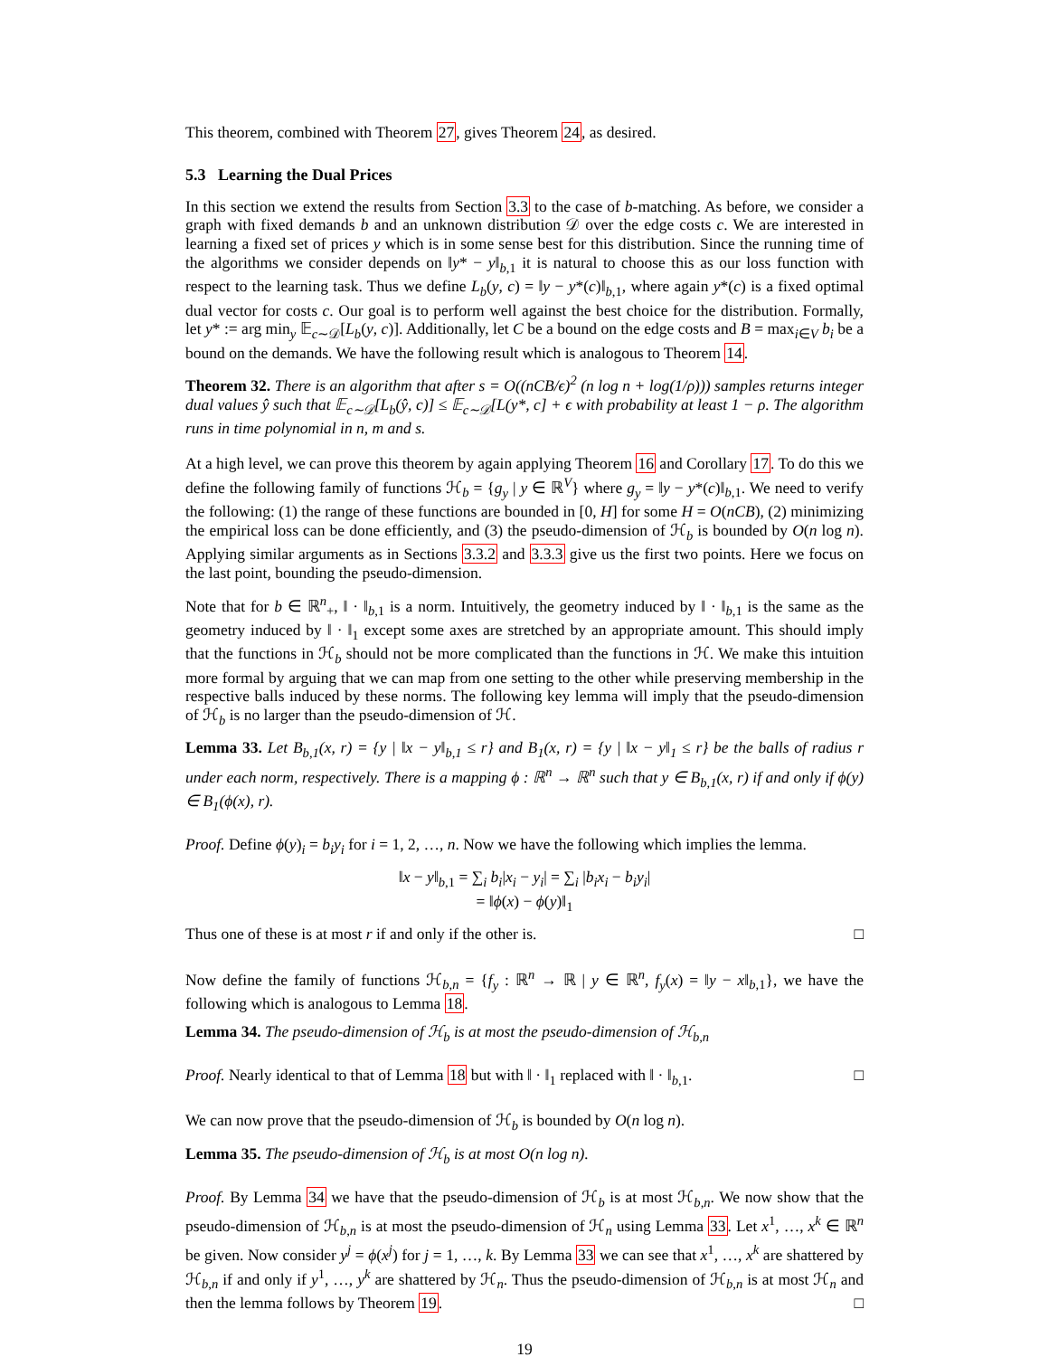This theorem, combined with Theorem 27, gives Theorem 24, as desired.
5.3 Learning the Dual Prices
In this section we extend the results from Section 3.3 to the case of b-matching. As before, we consider a graph with fixed demands b and an unknown distribution 𝒟 over the edge costs c. We are interested in learning a fixed set of prices y which is in some sense best for this distribution. Since the running time of the algorithms we consider depends on ‖y* − y‖<sub>b,1</sub> it is natural to choose this as our loss function with respect to the learning task. Thus we define L<sub>b</sub>(y, c) = ‖y − y*(c)‖<sub>b,1</sub>, where again y*(c) is a fixed optimal dual vector for costs c. Our goal is to perform well against the best choice for the distribution. Formally, let y* := arg min<sub>y</sub> 𝔼<sub>c∼𝒟</sub>[L<sub>b</sub>(y, c)]. Additionally, let C be a bound on the edge costs and B = max<sub>i∈V</sub> b<sub>i</sub> be a bound on the demands. We have the following result which is analogous to Theorem 14.
Theorem 32. There is an algorithm that after s = O((nCB/ϵ)<sup>2</sup> (n log n + log(1/ρ))) samples returns integer dual values ŷ such that 𝔼<sub>c∼𝒟</sub>[L<sub>b</sub>(ŷ, c)] ≤ 𝔼<sub>c∼𝒟</sub>[L(y*, c] + ϵ with probability at least 1 − ρ. The algorithm runs in time polynomial in n, m and s.
At a high level, we can prove this theorem by again applying Theorem 16 and Corollary 17. To do this we define the following family of functions ℋ<sub>b</sub> = {g<sub>y</sub> | y ∈ ℝ<sup>V</sup>} where g<sub>y</sub> = ‖y − y*(c)‖<sub>b,1</sub>. We need to verify the following: (1) the range of these functions are bounded in [0, H] for some H = O(nCB), (2) minimizing the empirical loss can be done efficiently, and (3) the pseudo-dimension of ℋ<sub>b</sub> is bounded by O(n log n). Applying similar arguments as in Sections 3.3.2 and 3.3.3 give us the first two points. Here we focus on the last point, bounding the pseudo-dimension.
Note that for b ∈ ℝ<sup>n</sup><sub>+</sub>, ‖ · ‖<sub>b,1</sub> is a norm. Intuitively, the geometry induced by ‖ · ‖<sub>b,1</sub> is the same as the geometry induced by ‖ · ‖<sub>1</sub> except some axes are stretched by an appropriate amount. This should imply that the functions in ℋ<sub>b</sub> should not be more complicated than the functions in ℋ. We make this intuition more formal by arguing that we can map from one setting to the other while preserving membership in the respective balls induced by these norms. The following key lemma will imply that the pseudo-dimension of ℋ<sub>b</sub> is no larger than the pseudo-dimension of ℋ.
Lemma 33. Let B<sub>b,1</sub>(x, r) = {y | ‖x − y‖<sub>b,1</sub> ≤ r} and B<sub>1</sub>(x, r) = {y | ‖x − y‖<sub>1</sub> ≤ r} be the balls of radius r under each norm, respectively. There is a mapping ϕ : ℝ<sup>n</sup> → ℝ<sup>n</sup> such that y ∈ B<sub>b,1</sub>(x, r) if and only if ϕ(y) ∈ B<sub>1</sub>(ϕ(x), r).
Proof. Define ϕ(y)<sub>i</sub> = b<sub>i</sub>y<sub>i</sub> for i = 1, 2, …, n. Now we have the following which implies the lemma.
‖x − y‖<sub>b,1</sub> = ∑<sub>i</sub> b<sub>i</sub>|x<sub>i</sub> − y<sub>i</sub>| = ∑<sub>i</sub> |b<sub>i</sub>x<sub>i</sub> − b<sub>i</sub>y<sub>i</sub>|
= ‖ϕ(x) − ϕ(y)‖<sub>1</sub>
Thus one of these is at most r if and only if the other is. □
Now define the family of functions ℋ<sub>b,n</sub> = {f<sub>y</sub> : ℝ<sup>n</sup> → ℝ | y ∈ ℝ<sup>n</sup>, f<sub>y</sub>(x) = ‖y − x‖<sub>b,1</sub>}, we have the following which is analogous to Lemma 18.
Lemma 34. The pseudo-dimension of ℋ<sub>b</sub> is at most the pseudo-dimension of ℋ<sub>b,n</sub>
Proof. Nearly identical to that of Lemma 18 but with ‖ · ‖<sub>1</sub> replaced with ‖ · ‖<sub>b,1</sub>. □
We can now prove that the pseudo-dimension of ℋ<sub>b</sub> is bounded by O(n log n).
Lemma 35. The pseudo-dimension of ℋ<sub>b</sub> is at most O(n log n).
Proof. By Lemma 34 we have that the pseudo-dimension of ℋ<sub>b</sub> is at most ℋ<sub>b,n</sub>. We now show that the pseudo-dimension of ℋ<sub>b,n</sub> is at most the pseudo-dimension of ℋ<sub>n</sub> using Lemma 33. Let x<sup>1</sup>, …, x<sup>k</sup> ∈ ℝ<sup>n</sup> be given. Now consider y<sup>j</sup> = ϕ(x<sup>j</sup>) for j = 1, …, k. By Lemma 33 we can see that x<sup>1</sup>, …, x<sup>k</sup> are shattered by ℋ<sub>b,n</sub> if and only if y<sup>1</sup>, …, y<sup>k</sup> are shattered by ℋ<sub>n</sub>. Thus the pseudo-dimension of ℋ<sub>b,n</sub> is at most ℋ<sub>n</sub> and then the lemma follows by Theorem 19. □
19